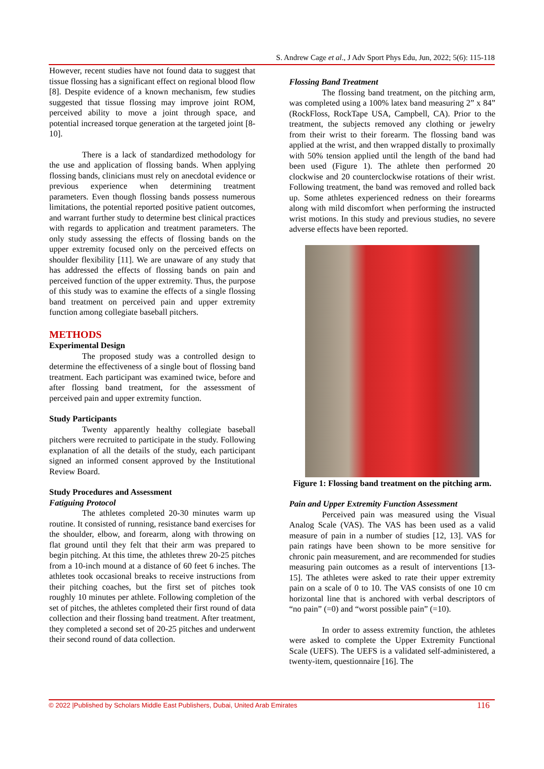S. Andrew Cage et al., J Adv Sport Phys Edu, Jun, 2022; 5(6): 115-118
However, recent studies have not found data to suggest that tissue flossing has a significant effect on regional blood flow [8]. Despite evidence of a known mechanism, few studies suggested that tissue flossing may improve joint ROM, perceived ability to move a joint through space, and potential increased torque generation at the targeted joint [8-10].
There is a lack of standardized methodology for the use and application of flossing bands. When applying flossing bands, clinicians must rely on anecdotal evidence or previous experience when determining treatment parameters. Even though flossing bands possess numerous limitations, the potential reported positive patient outcomes, and warrant further study to determine best clinical practices with regards to application and treatment parameters. The only study assessing the effects of flossing bands on the upper extremity focused only on the perceived effects on shoulder flexibility [11]. We are unaware of any study that has addressed the effects of flossing bands on pain and perceived function of the upper extremity. Thus, the purpose of this study was to examine the effects of a single flossing band treatment on perceived pain and upper extremity function among collegiate baseball pitchers.
METHODS
Experimental Design
The proposed study was a controlled design to determine the effectiveness of a single bout of flossing band treatment. Each participant was examined twice, before and after flossing band treatment, for the assessment of perceived pain and upper extremity function.
Study Participants
Twenty apparently healthy collegiate baseball pitchers were recruited to participate in the study. Following explanation of all the details of the study, each participant signed an informed consent approved by the Institutional Review Board.
Study Procedures and Assessment
Fatiguing Protocol
The athletes completed 20-30 minutes warm up routine. It consisted of running, resistance band exercises for the shoulder, elbow, and forearm, along with throwing on flat ground until they felt that their arm was prepared to begin pitching. At this time, the athletes threw 20-25 pitches from a 10-inch mound at a distance of 60 feet 6 inches. The athletes took occasional breaks to receive instructions from their pitching coaches, but the first set of pitches took roughly 10 minutes per athlete. Following completion of the set of pitches, the athletes completed their first round of data collection and their flossing band treatment. After treatment, they completed a second set of 20-25 pitches and underwent their second round of data collection.
Flossing Band Treatment
The flossing band treatment, on the pitching arm, was completed using a 100% latex band measuring 2” x 84” (RockFloss, RockTape USA, Campbell, CA). Prior to the treatment, the subjects removed any clothing or jewelry from their wrist to their forearm. The flossing band was applied at the wrist, and then wrapped distally to proximally with 50% tension applied until the length of the band had been used (Figure 1). The athlete then performed 20 clockwise and 20 counterclockwise rotations of their wrist. Following treatment, the band was removed and rolled back up. Some athletes experienced redness on their forearms along with mild discomfort when performing the instructed wrist motions. In this study and previous studies, no severe adverse effects have been reported.
Figure 1: Flossing band treatment on the pitching arm.
Pain and Upper Extremity Function Assessment
Perceived pain was measured using the Visual Analog Scale (VAS). The VAS has been used as a valid measure of pain in a number of studies [12, 13]. VAS for pain ratings have been shown to be more sensitive for chronic pain measurement, and are recommended for studies measuring pain outcomes as a result of interventions [13-15]. The athletes were asked to rate their upper extremity pain on a scale of 0 to 10. The VAS consists of one 10 cm horizontal line that is anchored with verbal descriptors of “no pain” (=0) and “worst possible pain” (=10).
In order to assess extremity function, the athletes were asked to complete the Upper Extremity Functional Scale (UEFS). The UEFS is a validated self-administered, a twenty-item, questionnaire [16]. The
© 2022 |Published by Scholars Middle East Publishers, Dubai, United Arab Emirates 116